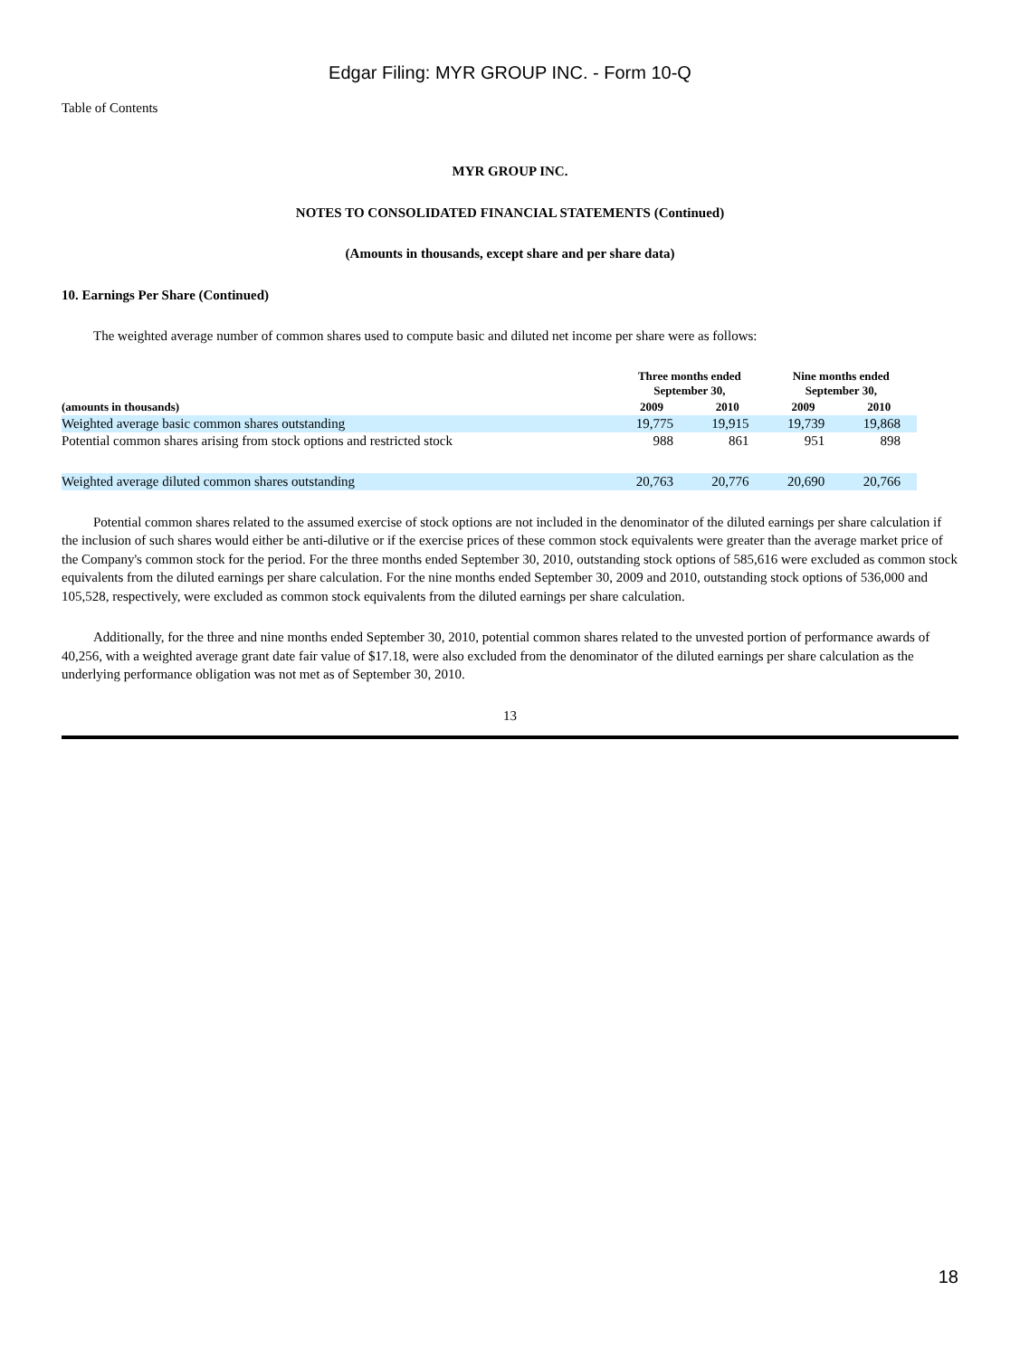Edgar Filing: MYR GROUP INC. - Form 10-Q
Table of Contents
MYR GROUP INC.
NOTES TO CONSOLIDATED FINANCIAL STATEMENTS (Continued)
(Amounts in thousands, except share and per share data)
10. Earnings Per Share (Continued)
The weighted average number of common shares used to compute basic and diluted net income per share were as follows:
| | Three months ended September 30, | | Nine months ended September 30, | |
| --- | --- | --- | --- | --- |
| (amounts in thousands) | 2009 | 2010 | 2009 | 2010 |
| Weighted average basic common shares outstanding | 19,775 | 19,915 | 19,739 | 19,868 |
| Potential common shares arising from stock options and restricted stock | 988 | 861 | 951 | 898 |
| Weighted average diluted common shares outstanding | 20,763 | 20,776 | 20,690 | 20,766 |
Potential common shares related to the assumed exercise of stock options are not included in the denominator of the diluted earnings per share calculation if the inclusion of such shares would either be anti-dilutive or if the exercise prices of these common stock equivalents were greater than the average market price of the Company's common stock for the period. For the three months ended September 30, 2010, outstanding stock options of 585,616 were excluded as common stock equivalents from the diluted earnings per share calculation. For the nine months ended September 30, 2009 and 2010, outstanding stock options of 536,000 and 105,528, respectively, were excluded as common stock equivalents from the diluted earnings per share calculation.
Additionally, for the three and nine months ended September 30, 2010, potential common shares related to the unvested portion of performance awards of 40,256, with a weighted average grant date fair value of $17.18, were also excluded from the denominator of the diluted earnings per share calculation as the underlying performance obligation was not met as of September 30, 2010.
13
18